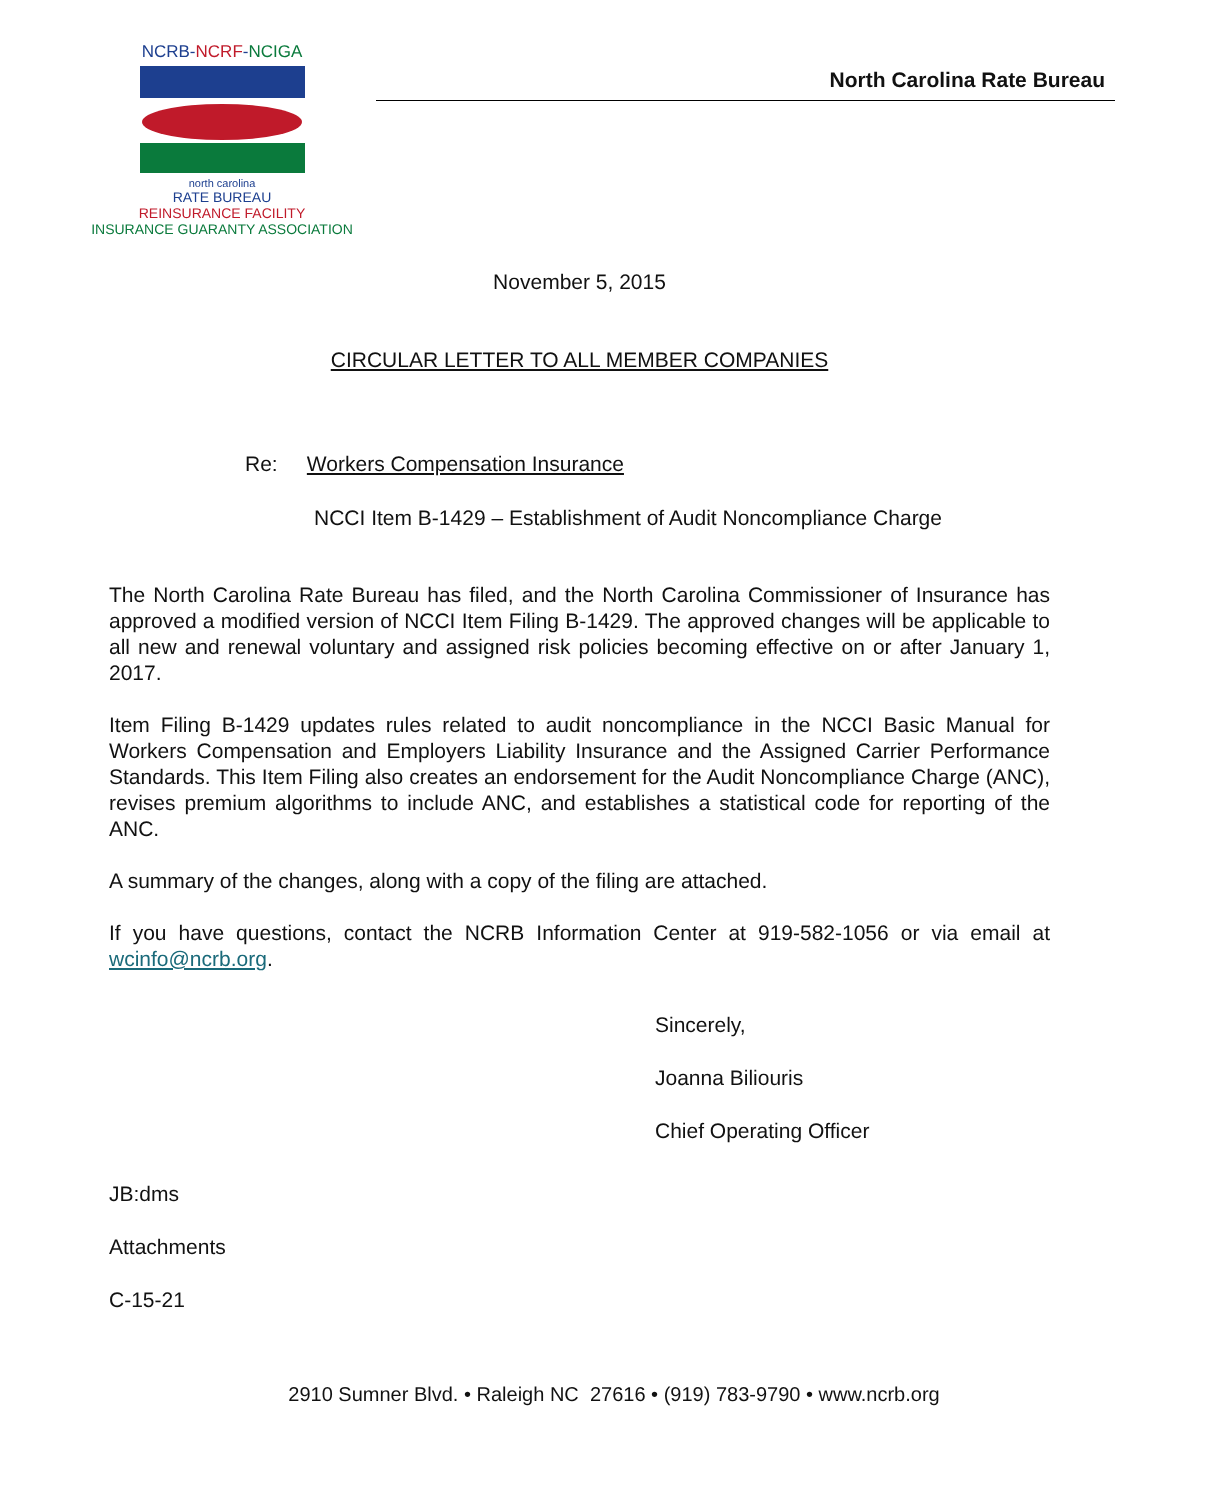NCRB-NCRF-NCIGA
north carolina
RATE BUREAU
REINSURANCE FACILITY
INSURANCE GUARANTY ASSOCIATION
North Carolina Rate Bureau
November 5, 2015
CIRCULAR LETTER TO ALL MEMBER COMPANIES
Re: Workers Compensation Insurance
NCCI Item B-1429 – Establishment of Audit Noncompliance Charge
The North Carolina Rate Bureau has filed, and the North Carolina Commissioner of Insurance has approved a modified version of NCCI Item Filing B-1429. The approved changes will be applicable to all new and renewal voluntary and assigned risk policies becoming effective on or after January 1, 2017.
Item Filing B-1429 updates rules related to audit noncompliance in the NCCI Basic Manual for Workers Compensation and Employers Liability Insurance and the Assigned Carrier Performance Standards. This Item Filing also creates an endorsement for the Audit Noncompliance Charge (ANC), revises premium algorithms to include ANC, and establishes a statistical code for reporting of the ANC.
A summary of the changes, along with a copy of the filing are attached.
If you have questions, contact the NCRB Information Center at 919-582-1056 or via email at wcinfo@ncrb.org.
Sincerely,
Joanna Biliouris
Chief Operating Officer
JB:dms
Attachments
C-15-21
2910 Sumner Blvd. • Raleigh NC 27616 • (919) 783-9790 • www.ncrb.org